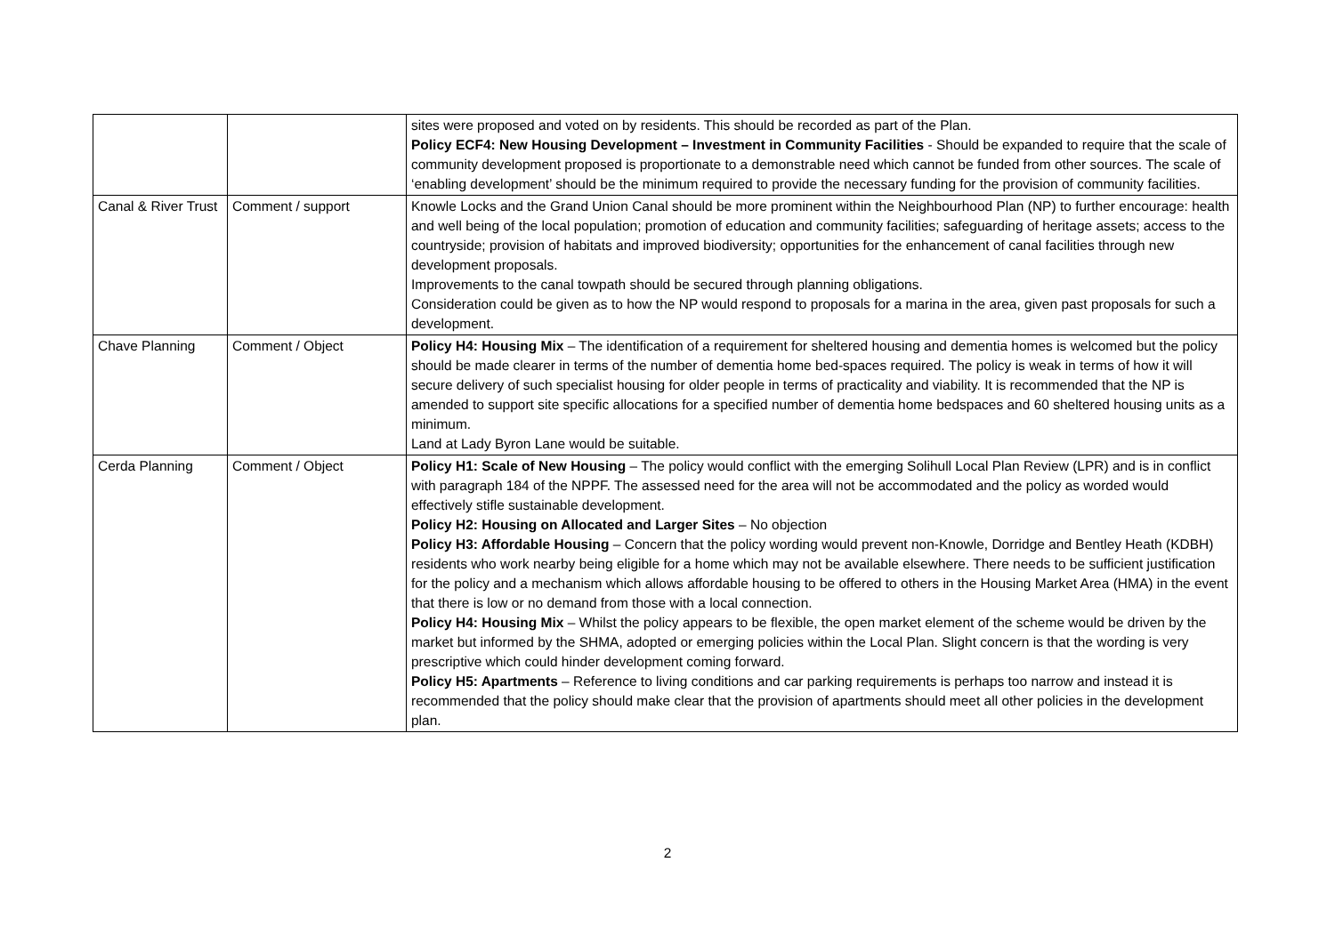| | | sites were proposed and voted on by residents. This should be recorded as part of the Plan. Policy ECF4: New Housing Development – Investment in Community Facilities - Should be expanded to require that the scale of community development proposed is proportionate to a demonstrable need which cannot be funded from other sources. The scale of ‘enabling development’ should be the minimum required to provide the necessary funding for the provision of community facilities. |
| Canal & River Trust | Comment / support | Knowle Locks and the Grand Union Canal should be more prominent within the Neighbourhood Plan (NP) to further encourage: health and well being of the local population; promotion of education and community facilities; safeguarding of heritage assets; access to the countryside; provision of habitats and improved biodiversity; opportunities for the enhancement of canal facilities through new development proposals. Improvements to the canal towpath should be secured through planning obligations. Consideration could be given as to how the NP would respond to proposals for a marina in the area, given past proposals for such a development. |
| Chave Planning | Comment / Object | Policy H4: Housing Mix – The identification of a requirement for sheltered housing and dementia homes is welcomed but the policy should be made clearer in terms of the number of dementia home bed-spaces required. The policy is weak in terms of how it will secure delivery of such specialist housing for older people in terms of practicality and viability. It is recommended that the NP is amended to support site specific allocations for a specified number of dementia home bedspaces and 60 sheltered housing units as a minimum. Land at Lady Byron Lane would be suitable. |
| Cerda Planning | Comment / Object | Policy H1: Scale of New Housing – The policy would conflict with the emerging Solihull Local Plan Review (LPR) and is in conflict with paragraph 184 of the NPPF. The assessed need for the area will not be accommodated and the policy as worded would effectively stifle sustainable development. Policy H2: Housing on Allocated and Larger Sites – No objection Policy H3: Affordable Housing – Concern that the policy wording would prevent non-Knowle, Dorridge and Bentley Heath (KDBH) residents who work nearby being eligible for a home which may not be available elsewhere. There needs to be sufficient justification for the policy and a mechanism which allows affordable housing to be offered to others in the Housing Market Area (HMA) in the event that there is low or no demand from those with a local connection. Policy H4: Housing Mix – Whilst the policy appears to be flexible, the open market element of the scheme would be driven by the market but informed by the SHMA, adopted or emerging policies within the Local Plan. Slight concern is that the wording is very prescriptive which could hinder development coming forward. Policy H5: Apartments – Reference to living conditions and car parking requirements is perhaps too narrow and instead it is recommended that the policy should make clear that the provision of apartments should meet all other policies in the development plan. |
2